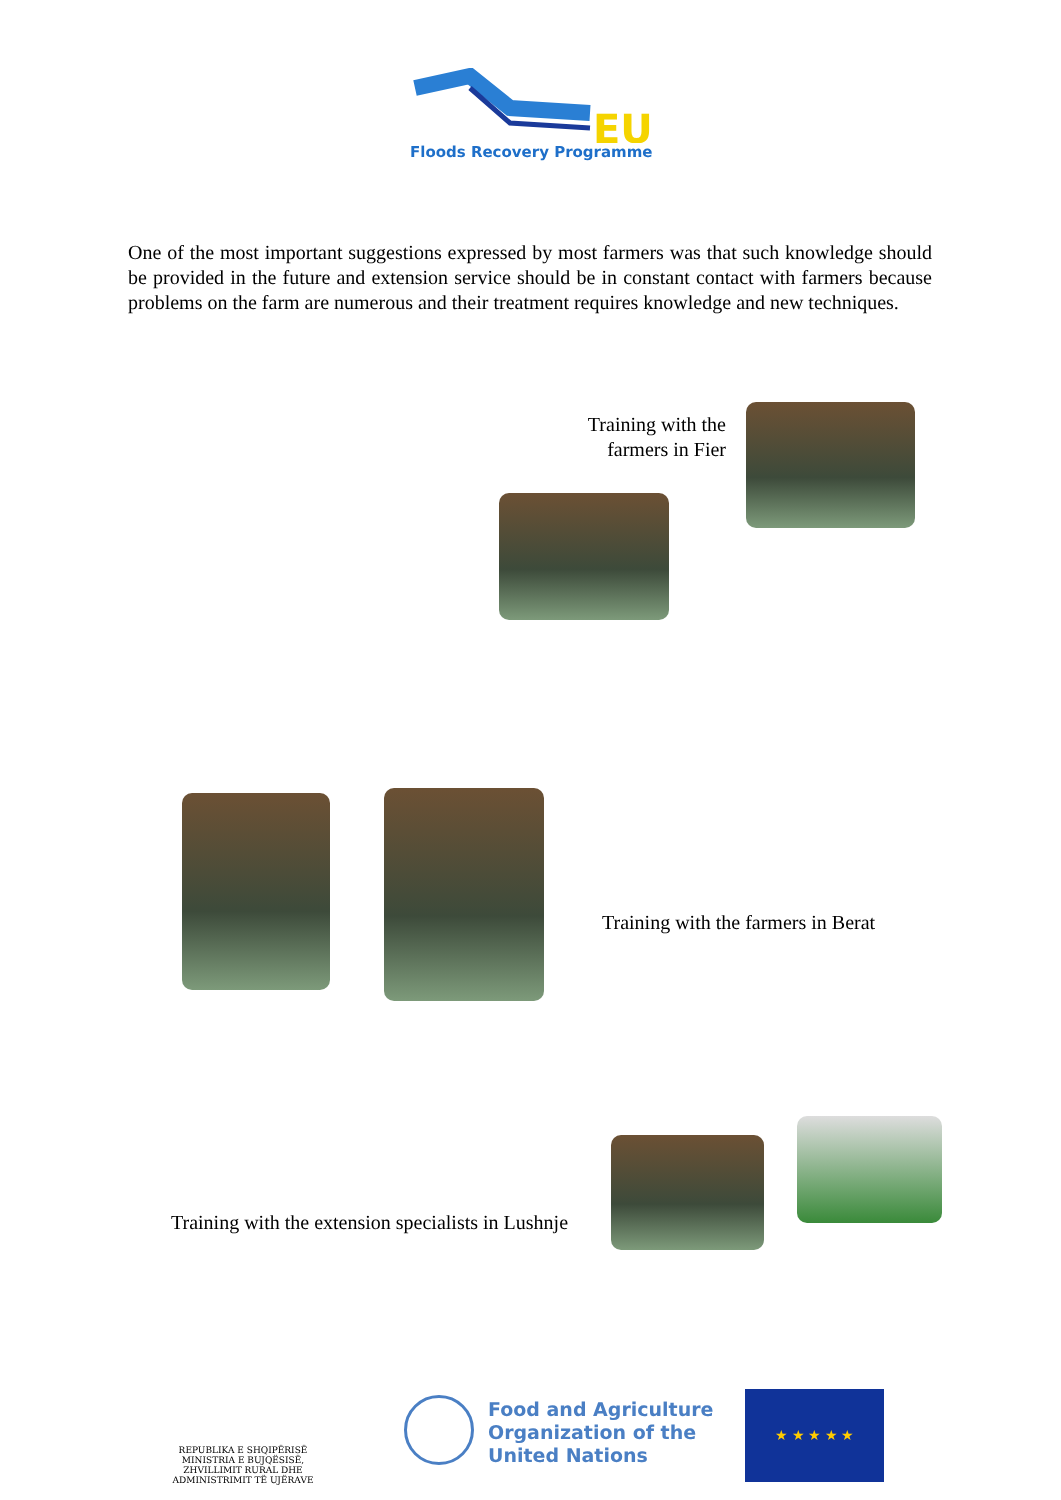EU
Floods Recovery Programme
One of the most important suggestions expressed by most farmers was that such knowledge should be provided in the future and extension service should be in constant contact with farmers because problems on the farm are numerous and their treatment requires knowledge and new techniques.
Training with the
farmers in Fier
Training with the farmers in Berat
Training with the extension specialists in Lushnje
REPUBLIKA E SHQIPËRISË
MINISTRIA E BUJQËSISË,
ZHVILLIMIT RURAL DHE
ADMINISTRIMIT TË UJËRAVE
Food and Agriculture
Organization of the
United Nations
★ ★ ★ ★ ★